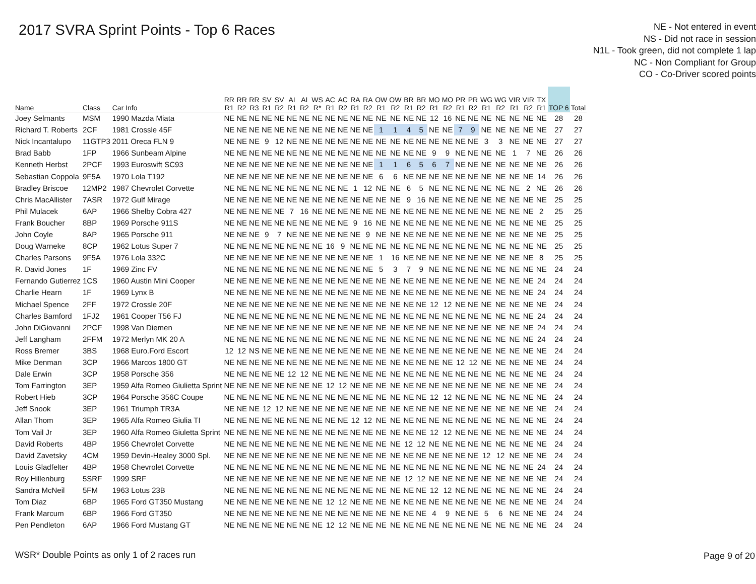2017 SVRA Sprint Points - Top 6 Races
NE - Not entered in event
NS - Did not race in session
N1L - Took green, did not complete 1 lap
NC - Non Compliant for Group
CO - Co-Driver scored points
| Name | Class | Car Info | RR R1 | RR R2 | RR R3 | SV R1 | SV R2 | AI R1 | AI R2 | WS R* | AC R1 | AC R2 | RA R1 | RA R2 | OW R1 | OW R2 | BR R1 | BR R2 | MO R1 | MO R2 | PR R1 | PR R2 | WG R1 | WG R2 | VIR R1 | VIR R2 | TX R1 | TOP 6 | Total |
| --- | --- | --- | --- | --- | --- | --- | --- | --- | --- | --- | --- | --- | --- | --- | --- | --- | --- | --- | --- | --- | --- | --- | --- | --- | --- | --- | --- | --- | --- |
| Joey Selmants | MSM | 1990 Mazda Miata | NE | NE | NE | NE | NE | NE | NE | NE | NE | NE | NE | NE | NE | NE | NE | NE | 12 | 16 | NE | NE | NE | NE | NE | NE | NE | 28 | 28 |
| Richard T. Roberts | 2CF | 1981 Crossle 45F | NE | NE | NE | NE | NE | NE | NE | NE | NE | NE | NE | NE | 1 | 1 | 4 | 5 | NE | NE | 7 | 9 | NE | NE | NE | NE | NE | 27 | 27 |
| Nick Incantalupo | 11GTP3 | 2011 Oreca FLN 9 | NE | NE | NE | 9 | 12 | NE | NE | NE | NE | NE | NE | NE | NE | NE | NE | NE | NE | NE | NE | NE | 3 | 3 | NE | NE | NE | 27 | 27 |
| Brad Babb | 1FP | 1966 Sunbeam Alpine | NE | NE | NE | NE | NE | NE | NE | NE | NE | NE | NE | NE | NE | NE | NE | NE | 9 | 9 | NE | NE | NE | NE | 1 | 7 | NE | 26 | 26 |
| Kenneth Herbst | 2PCF | 1993 Euroswift SC93 | NE | NE | NE | NE | NE | NE | NE | NE | NE | NE | NE | NE | 1 | 1 | 6 | 5 | 6 | 7 | NE | NE | NE | NE | NE | NE | NE | 26 | 26 |
| Sebastian Coppola | 9F5A | 1970 Lola T192 | NE | NE | NE | NE | NE | NE | NE | NE | NE | NE | NE | NE | 6 | 6 | NE | NE | NE | NE | NE | NE | NE | NE | NE | NE | 14 | 26 | 26 |
| Bradley Briscoe | 12MP2 | 1987 Chevrolet Corvette | NE | NE | NE | NE | NE | NE | NE | NE | NE | NE | 1 | 12 | NE | NE | 6 | 5 | NE | NE | NE | NE | NE | NE | NE | 2 | NE | 26 | 26 |
| Chris MacAllister | 7ASR | 1972 Gulf Mirage | NE | NE | NE | NE | NE | NE | NE | NE | NE | NE | NE | NE | NE | NE | 9 | 16 | NE | NE | NE | NE | NE | NE | NE | NE | NE | 25 | 25 |
| Phil Mulacek | 6AP | 1966 Shelby Cobra 427 | NE | NE | NE | NE | NE | 7 | 16 | NE | NE | NE | NE | NE | NE | NE | NE | NE | NE | NE | NE | NE | NE | NE | NE | NE | 2 | 25 | 25 |
| Frank Boucher | 8BP | 1969 Porsche 911S | NE | NE | NE | NE | NE | NE | NE | NE | NE | NE | 9 | 16 | NE | NE | NE | NE | NE | NE | NE | NE | NE | NE | NE | NE | NE | 25 | 25 |
| John Coyle | 8AP | 1965 Porsche 911 | NE | NE | NE | 9 | 7 | NE | NE | NE | NE | NE | NE | 9 | NE | NE | NE | NE | NE | NE | NE | NE | NE | NE | NE | NE | NE | 25 | 25 |
| Doug Warneke | 8CP | 1962 Lotus Super 7 | NE | NE | NE | NE | NE | NE | NE | NE | 16 | 9 | NE | NE | NE | NE | NE | NE | NE | NE | NE | NE | NE | NE | NE | NE | NE | 25 | 25 |
| Charles Parsons | 9F5A | 1976 Lola 332C | NE | NE | NE | NE | NE | NE | NE | NE | NE | NE | NE | NE | 1 | 16 | NE | NE | NE | NE | NE | NE | NE | NE | NE | NE | 8 | 25 | 25 |
| R. David Jones | 1F | 1969 Zinc FV | NE | NE | NE | NE | NE | NE | NE | NE | NE | NE | NE | NE | 5 | 3 | 7 | 9 | NE | NE | NE | NE | NE | NE | NE | NE | NE | 24 | 24 |
| Fernando Gutierrez | 1CS | 1960 Austin Mini Cooper | NE | NE | NE | NE | NE | NE | NE | NE | NE | NE | NE | NE | NE | NE | NE | NE | NE | NE | NE | NE | NE | NE | NE | NE | 24 | 24 | 24 |
| Charlie Hearn | 1F | 1969 Lynx B | NE | NE | NE | NE | NE | NE | NE | NE | NE | NE | NE | NE | NE | NE | NE | NE | NE | NE | NE | NE | NE | NE | NE | NE | 24 | 24 | 24 |
| Michael Spence | 2FF | 1972 Crossle 20F | NE | NE | NE | NE | NE | NE | NE | NE | NE | NE | NE | NE | NE | NE | NE | NE | 12 | 12 | NE | NE | NE | NE | NE | NE | NE | 24 | 24 |
| Charles Bamford | 1FJ2 | 1961 Cooper T56 FJ | NE | NE | NE | NE | NE | NE | NE | NE | NE | NE | NE | NE | NE | NE | NE | NE | NE | NE | NE | NE | NE | NE | NE | NE | 24 | 24 | 24 |
| John DiGiovanni | 2PCF | 1998 Van Diemen | NE | NE | NE | NE | NE | NE | NE | NE | NE | NE | NE | NE | NE | NE | NE | NE | NE | NE | NE | NE | NE | NE | NE | NE | 24 | 24 | 24 |
| Jeff Langham | 2FFM | 1972 Merlyn MK 20 A | NE | NE | NE | NE | NE | NE | NE | NE | NE | NE | NE | NE | NE | NE | NE | NE | NE | NE | NE | NE | NE | NE | NE | NE | 24 | 24 | 24 |
| Ross Bremer | 3BS | 1968 Euro.Ford Escort | 12 | 12 | NS | NE | NE | NE | NE | NE | NE | NE | NE | NE | NE | NE | NE | NE | NE | NE | NE | NE | NE | NE | NE | NE | NE | 24 | 24 |
| Mike Denman | 3CP | 1966 Marcos 1800 GT | NE | NE | NE | NE | NE | NE | NE | NE | NE | NE | NE | NE | NE | NE | NE | NE | NE | NE | 12 | 12 | NE | NE | NE | NE | NE | 24 | 24 |
| Dale Erwin | 3CP | 1958 Porsche 356 | NE | NE | NE | NE | NE | 12 | 12 | NE | NE | NE | NE | NE | NE | NE | NE | NE | NE | NE | NE | NE | NE | NE | NE | NE | NE | 24 | 24 |
| Tom Farrington | 3EP | 1959 Alfa Romeo Giulietta Sprint | NE | NE | NE | NE | NE | NE | NE | NE | 12 | 12 | NE | NE | NE | NE | NE | NE | NE | NE | NE | NE | NE | NE | NE | NE | NE | 24 | 24 |
| Robert Hieb | 3CP | 1964 Porsche 356C Coupe | NE | NE | NE | NE | NE | NE | NE | NE | NE | NE | NE | NE | NE | NE | NE | NE | 12 | 12 | NE | NE | NE | NE | NE | NE | NE | 24 | 24 |
| Jeff Snook | 3EP | 1961 Triumph TR3A | NE | NE | NE | 12 | 12 | NE | NE | NE | NE | NE | NE | NE | NE | NE | NE | NE | NE | NE | NE | NE | NE | NE | NE | NE | NE | 24 | 24 |
| Allan Thom | 3EP | 1965 Alfa Romeo Giulia TI | NE | NE | NE | NE | NE | NE | NE | NE | NE | NE | 12 | 12 | NE | NE | NE | NE | NE | NE | NE | NE | NE | NE | NE | NE | NE | 24 | 24 |
| Tom Vail Jr | 3EP | 1960 Alfa Romeo Giuletta Sprint | NE | NE | NE | NE | NE | NE | NE | NE | NE | NE | NE | NE | NE | NE | NE | NE | 12 | 12 | NE | NE | NE | NE | NE | NE | NE | 24 | 24 |
| David Roberts | 4BP | 1956 Chevrolet Corvette | NE | NE | NE | NE | NE | NE | NE | NE | NE | NE | NE | NE | NE | NE | 12 | 12 | NE | NE | NE | NE | NE | NE | NE | NE | NE | 24 | 24 |
| David Zavetsky | 4CM | 1959 Devin-Healey 3000 Spl. | NE | NE | NE | NE | NE | NE | NE | NE | NE | NE | NE | NE | NE | NE | NE | NE | NE | NE | NE | NE | 12 | 12 | NE | NE | NE | 24 | 24 |
| Louis Gladfelter | 4BP | 1958 Chevrolet Corvette | NE | NE | NE | NE | NE | NE | NE | NE | NE | NE | NE | NE | NE | NE | NE | NE | NE | NE | NE | NE | NE | NE | NE | NE | 24 | 24 | 24 |
| Roy Hillenburg | 5SRF | 1999 SRF | NE | NE | NE | NE | NE | NE | NE | NE | NE | NE | NE | NE | NE | NE | 12 | 12 | NE | NE | NE | NE | NE | NE | NE | NE | NE | 24 | 24 |
| Sandra McNeil | 5FM | 1963 Lotus 23B | NE | NE | NE | NE | NE | NE | NE | NE | NE | NE | NE | NE | NE | NE | NE | NE | 12 | 12 | NE | NE | NE | NE | NE | NE | NE | 24 | 24 |
| Tom Diaz | 6BP | 1965 Ford GT350 Mustang | NE | NE | NE | NE | NE | NE | NE | NE | 12 | 12 | NE | NE | NE | NE | NE | NE | NE | NE | NE | NE | NE | NE | NE | NE | NE | 24 | 24 |
| Frank Marcum | 6BP | 1966 Ford GT350 | NE | NE | NE | NE | NE | NE | NE | NE | NE | NE | NE | NE | NE | NE | NE | NE | 4 | 9 | NE | NE | 5 | 6 | NE | NE | NE | 24 | 24 |
| Pen Pendleton | 6AP | 1966 Ford Mustang GT | NE | NE | NE | NE | NE | NE | NE | NE | 12 | 12 | NE | NE | NE | NE | NE | NE | NE | NE | NE | NE | NE | NE | NE | NE | NE | 24 | 24 |
WSR* Double Points as only 1 of 2 races run
Page 9 of 20